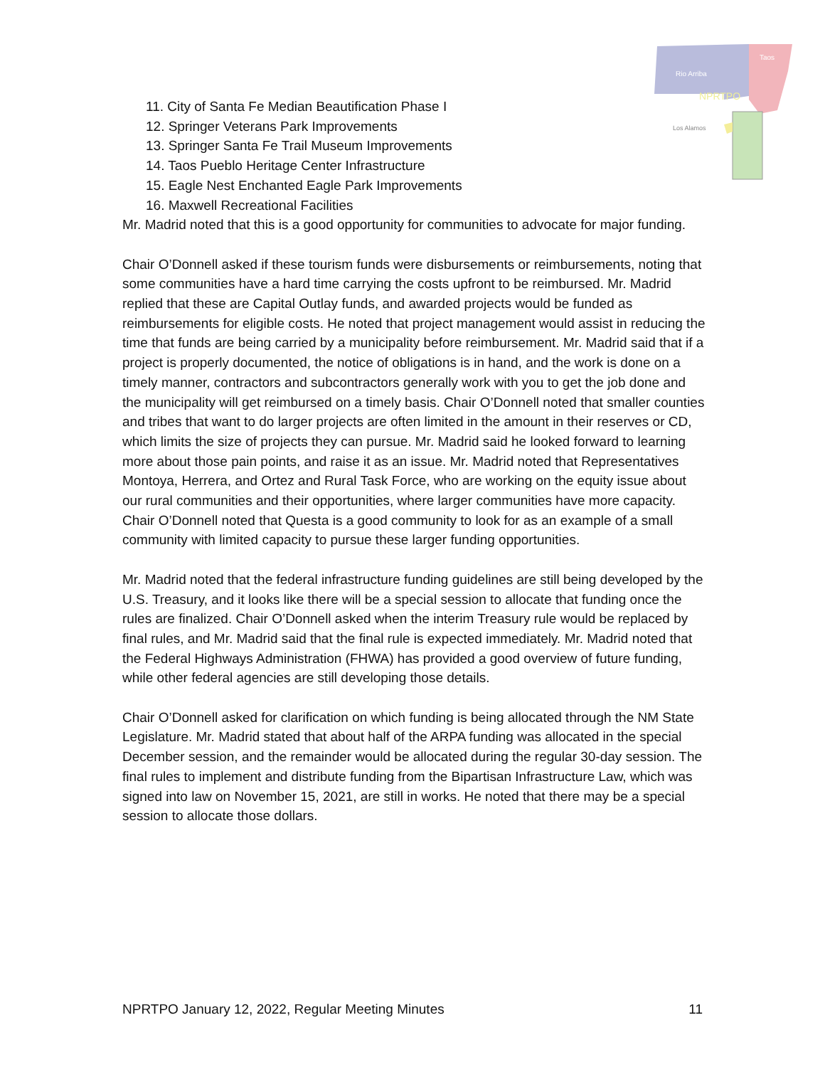Rio Arriba
Taos
NPRTPO
Los Alamos
11. City of Santa Fe Median Beautification Phase I
12. Springer Veterans Park Improvements
13. Springer Santa Fe Trail Museum Improvements
14. Taos Pueblo Heritage Center Infrastructure
15. Eagle Nest Enchanted Eagle Park Improvements
16. Maxwell Recreational Facilities
Mr. Madrid noted that this is a good opportunity for communities to advocate for major funding.
Chair O’Donnell asked if these tourism funds were disbursements or reimbursements, noting that some communities have a hard time carrying the costs upfront to be reimbursed. Mr. Madrid replied that these are Capital Outlay funds, and awarded projects would be funded as reimbursements for eligible costs. He noted that project management would assist in reducing the time that funds are being carried by a municipality before reimbursement. Mr. Madrid said that if a project is properly documented, the notice of obligations is in hand, and the work is done on a timely manner, contractors and subcontractors generally work with you to get the job done and the municipality will get reimbursed on a timely basis. Chair O’Donnell noted that smaller counties and tribes that want to do larger projects are often limited in the amount in their reserves or CD, which limits the size of projects they can pursue. Mr. Madrid said he looked forward to learning more about those pain points, and raise it as an issue. Mr. Madrid noted that Representatives Montoya, Herrera, and Ortez and Rural Task Force, who are working on the equity issue about our rural communities and their opportunities, where larger communities have more capacity. Chair O’Donnell noted that Questa is a good community to look for as an example of a small community with limited capacity to pursue these larger funding opportunities.
Mr. Madrid noted that the federal infrastructure funding guidelines are still being developed by the U.S. Treasury, and it looks like there will be a special session to allocate that funding once the rules are finalized. Chair O’Donnell asked when the interim Treasury rule would be replaced by final rules, and Mr. Madrid said that the final rule is expected immediately. Mr. Madrid noted that the Federal Highways Administration (FHWA) has provided a good overview of future funding, while other federal agencies are still developing those details.
Chair O’Donnell asked for clarification on which funding is being allocated through the NM State Legislature. Mr. Madrid stated that about half of the ARPA funding was allocated in the special December session, and the remainder would be allocated during the regular 30-day session. The final rules to implement and distribute funding from the Bipartisan Infrastructure Law, which was signed into law on November 15, 2021, are still in works. He noted that there may be a special session to allocate those dollars.
NPRTPO January 12, 2022, Regular Meeting Minutes 11